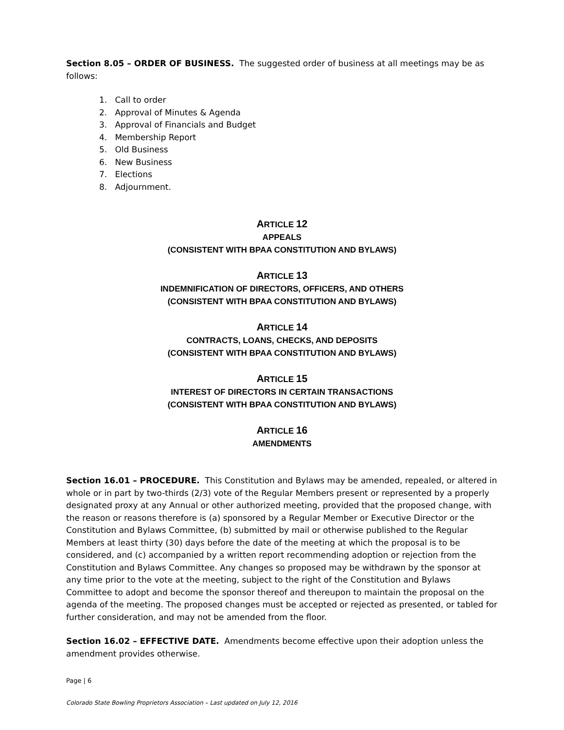Section 8.05 – ORDER OF BUSINESS. The suggested order of business at all meetings may be as follows:
1. Call to order
2. Approval of Minutes & Agenda
3. Approval of Financials and Budget
4. Membership Report
5. Old Business
6. New Business
7. Elections
8. Adjournment.
ARTICLE 12
APPEALS
(CONSISTENT WITH BPAA CONSTITUTION AND BYLAWS)
ARTICLE 13
INDEMNIFICATION OF DIRECTORS, OFFICERS, AND OTHERS
(CONSISTENT WITH BPAA CONSTITUTION AND BYLAWS)
ARTICLE 14
CONTRACTS, LOANS, CHECKS, AND DEPOSITS
(CONSISTENT WITH BPAA CONSTITUTION AND BYLAWS)
ARTICLE 15
INTEREST OF DIRECTORS IN CERTAIN TRANSACTIONS
(CONSISTENT WITH BPAA CONSTITUTION AND BYLAWS)
ARTICLE 16
AMENDMENTS
Section 16.01 – PROCEDURE. This Constitution and Bylaws may be amended, repealed, or altered in whole or in part by two-thirds (2/3) vote of the Regular Members present or represented by a properly designated proxy at any Annual or other authorized meeting, provided that the proposed change, with the reason or reasons therefore is (a) sponsored by a Regular Member or Executive Director or the Constitution and Bylaws Committee, (b) submitted by mail or otherwise published to the Regular Members at least thirty (30) days before the date of the meeting at which the proposal is to be considered, and (c) accompanied by a written report recommending adoption or rejection from the Constitution and Bylaws Committee. Any changes so proposed may be withdrawn by the sponsor at any time prior to the vote at the meeting, subject to the right of the Constitution and Bylaws Committee to adopt and become the sponsor thereof and thereupon to maintain the proposal on the agenda of the meeting. The proposed changes must be accepted or rejected as presented, or tabled for further consideration, and may not be amended from the floor.
Section 16.02 – EFFECTIVE DATE. Amendments become effective upon their adoption unless the amendment provides otherwise.
Page | 6
Colorado State Bowling Proprietors Association – Last updated on July 12, 2016